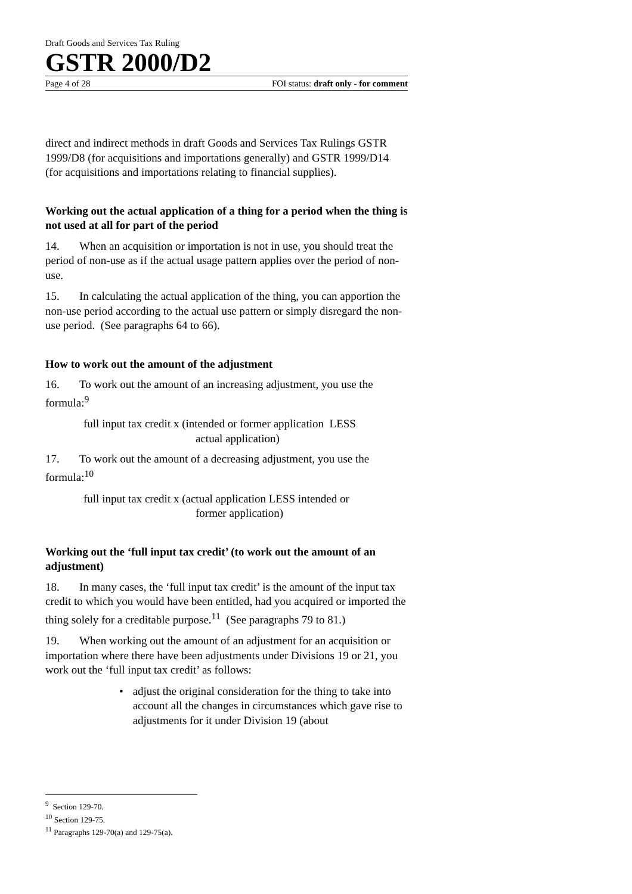Draft Goods and Services Tax Ruling
GSTR 2000/D2
Page 4 of 28 FOI status: draft only - for comment
direct and indirect methods in draft Goods and Services Tax Rulings GSTR 1999/D8 (for acquisitions and importations generally) and GSTR 1999/D14 (for acquisitions and importations relating to financial supplies).
Working out the actual application of a thing for a period when the thing is not used at all for part of the period
14. When an acquisition or importation is not in use, you should treat the period of non-use as if the actual usage pattern applies over the period of non-use.
15. In calculating the actual application of the thing, you can apportion the non-use period according to the actual use pattern or simply disregard the non-use period. (See paragraphs 64 to 66).
How to work out the amount of the adjustment
16. To work out the amount of an increasing adjustment, you use the formula:<sup>9</sup>
full input tax credit x (intended or former application LESS
actual application)
17. To work out the amount of a decreasing adjustment, you use the formula:<sup>10</sup>
full input tax credit x (actual application LESS intended or
former application)
Working out the ‘full input tax credit’ (to work out the amount of an adjustment)
18. In many cases, the ‘full input tax credit’ is the amount of the input tax credit to which you would have been entitled, had you acquired or imported the thing solely for a creditable purpose.<sup>11</sup> (See paragraphs 79 to 81.)
19. When working out the amount of an adjustment for an acquisition or importation where there have been adjustments under Divisions 19 or 21, you work out the ‘full input tax credit’ as follows:
• adjust the original consideration for the thing to take into account all the changes in circumstances which gave rise to adjustments for it under Division 19 (about
<sup>9</sup> Section 129-70.
<sup>10</sup> Section 129-75.
<sup>11</sup> Paragraphs 129-70(a) and 129-75(a).